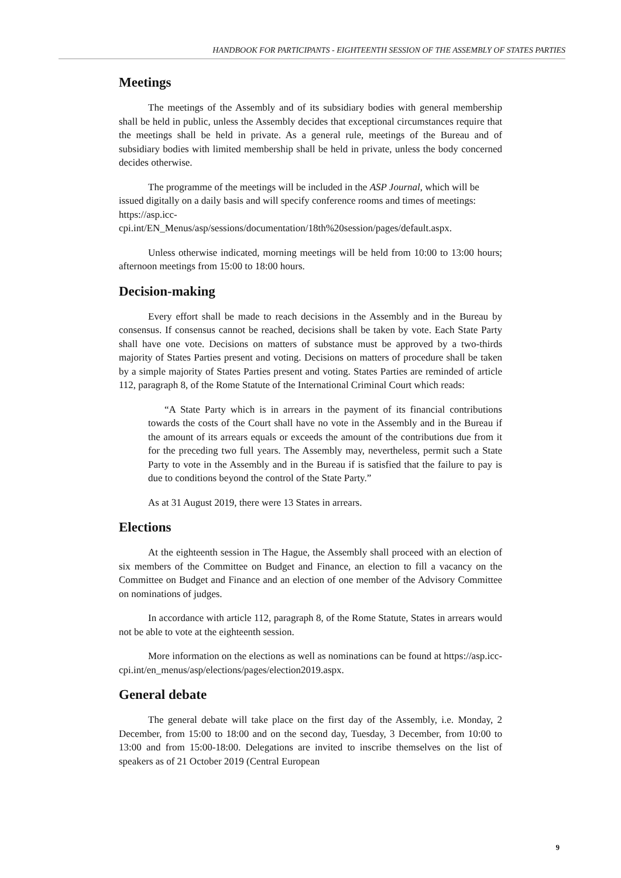HANDBOOK FOR PARTICIPANTS - EIGHTEENTH SESSION OF THE ASSEMBLY OF STATES PARTIES
Meetings
The meetings of the Assembly and of its subsidiary bodies with general membership shall be held in public, unless the Assembly decides that exceptional circumstances require that the meetings shall be held in private. As a general rule, meetings of the Bureau and of subsidiary bodies with limited membership shall be held in private, unless the body concerned decides otherwise.
The programme of the meetings will be included in the ASP Journal, which will be issued digitally on a daily basis and will specify conference rooms and times of meetings:
https://asp.icc-
cpi.int/EN_Menus/asp/sessions/documentation/18th%20session/pages/default.aspx.
Unless otherwise indicated, morning meetings will be held from 10:00 to 13:00 hours; afternoon meetings from 15:00 to 18:00 hours.
Decision-making
Every effort shall be made to reach decisions in the Assembly and in the Bureau by consensus. If consensus cannot be reached, decisions shall be taken by vote. Each State Party shall have one vote. Decisions on matters of substance must be approved by a two-thirds majority of States Parties present and voting. Decisions on matters of procedure shall be taken by a simple majority of States Parties present and voting. States Parties are reminded of article 112, paragraph 8, of the Rome Statute of the International Criminal Court which reads:
“A State Party which is in arrears in the payment of its financial contributions towards the costs of the Court shall have no vote in the Assembly and in the Bureau if the amount of its arrears equals or exceeds the amount of the contributions due from it for the preceding two full years. The Assembly may, nevertheless, permit such a State Party to vote in the Assembly and in the Bureau if is satisfied that the failure to pay is due to conditions beyond the control of the State Party.”
As at 31 August 2019, there were 13 States in arrears.
Elections
At the eighteenth session in The Hague, the Assembly shall proceed with an election of six members of the Committee on Budget and Finance, an election to fill a vacancy on the Committee on Budget and Finance and an election of one member of the Advisory Committee on nominations of judges.
In accordance with article 112, paragraph 8, of the Rome Statute, States in arrears would not be able to vote at the eighteenth session.
More information on the elections as well as nominations can be found at https://asp.icc-cpi.int/en_menus/asp/elections/pages/election2019.aspx.
General debate
The general debate will take place on the first day of the Assembly, i.e. Monday, 2 December, from 15:00 to 18:00 and on the second day, Tuesday, 3 December, from 10:00 to 13:00 and from 15:00-18:00. Delegations are invited to inscribe themselves on the list of speakers as of 21 October 2019 (Central European
9